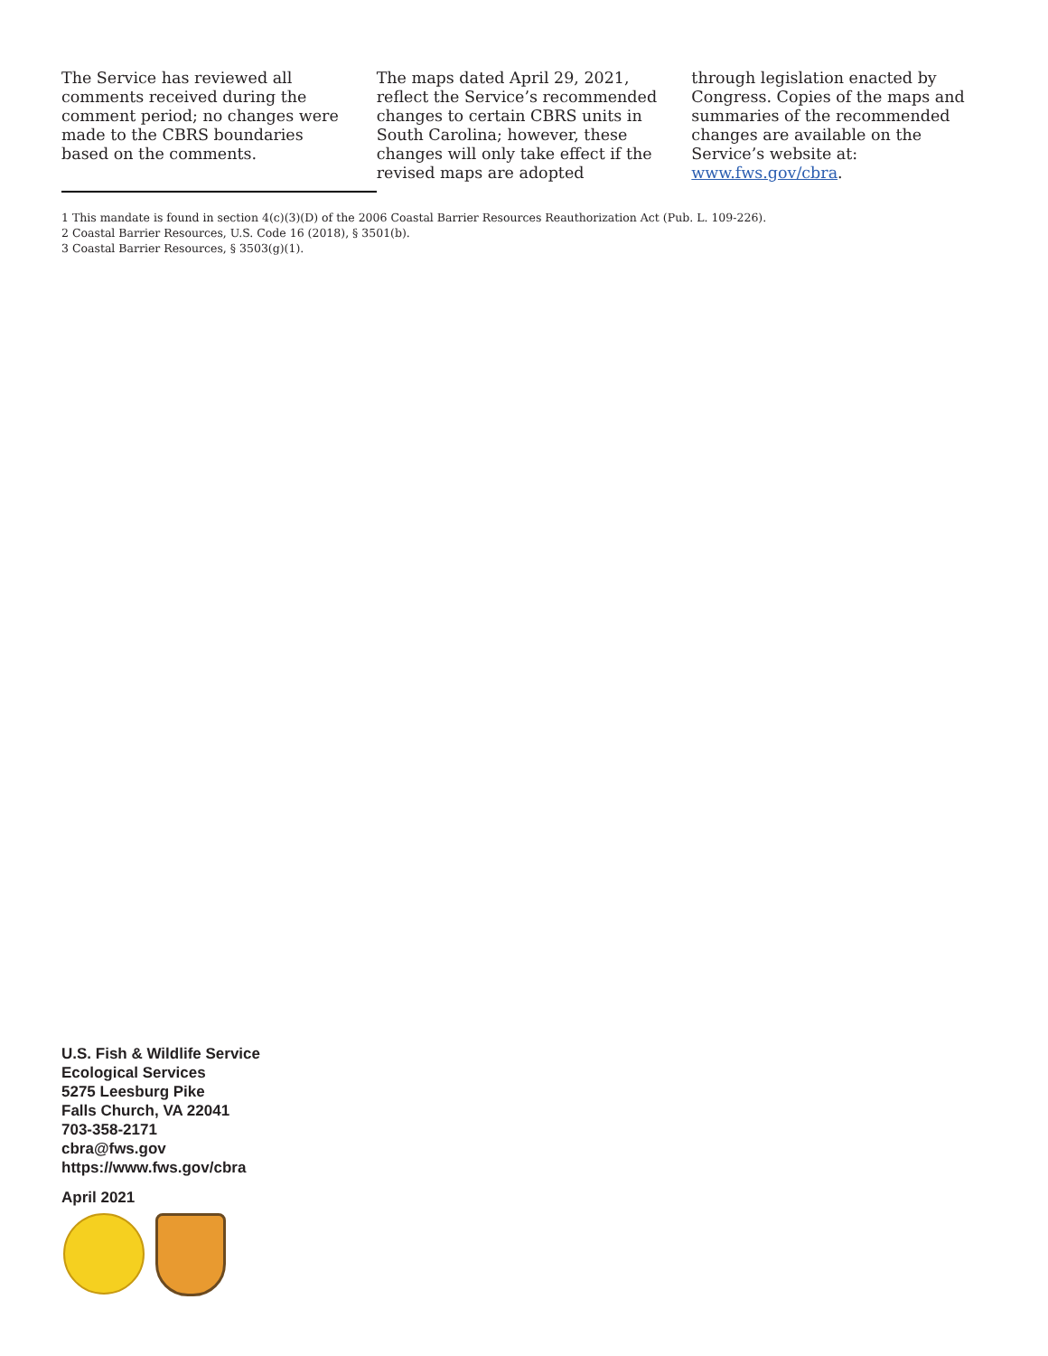The Service has reviewed all comments received during the comment period; no changes were made to the CBRS boundaries based on the comments.
The maps dated April 29, 2021, reflect the Service’s recommended changes to certain CBRS units in South Carolina; however, these changes will only take effect if the revised maps are adopted
through legislation enacted by Congress. Copies of the maps and summaries of the recommended changes are available on the Service’s website at: www.fws.gov/cbra.
1 This mandate is found in section 4(c)(3)(D) of the 2006 Coastal Barrier Resources Reauthorization Act (Pub. L. 109-226).
2 Coastal Barrier Resources, U.S. Code 16 (2018), § 3501(b).
3 Coastal Barrier Resources, § 3503(g)(1).
U.S. Fish & Wildlife Service
Ecological Services
5275 Leesburg Pike
Falls Church, VA 22041
703-358-2171
cbra@fws.gov
https://www.fws.gov/cbra
April 2021